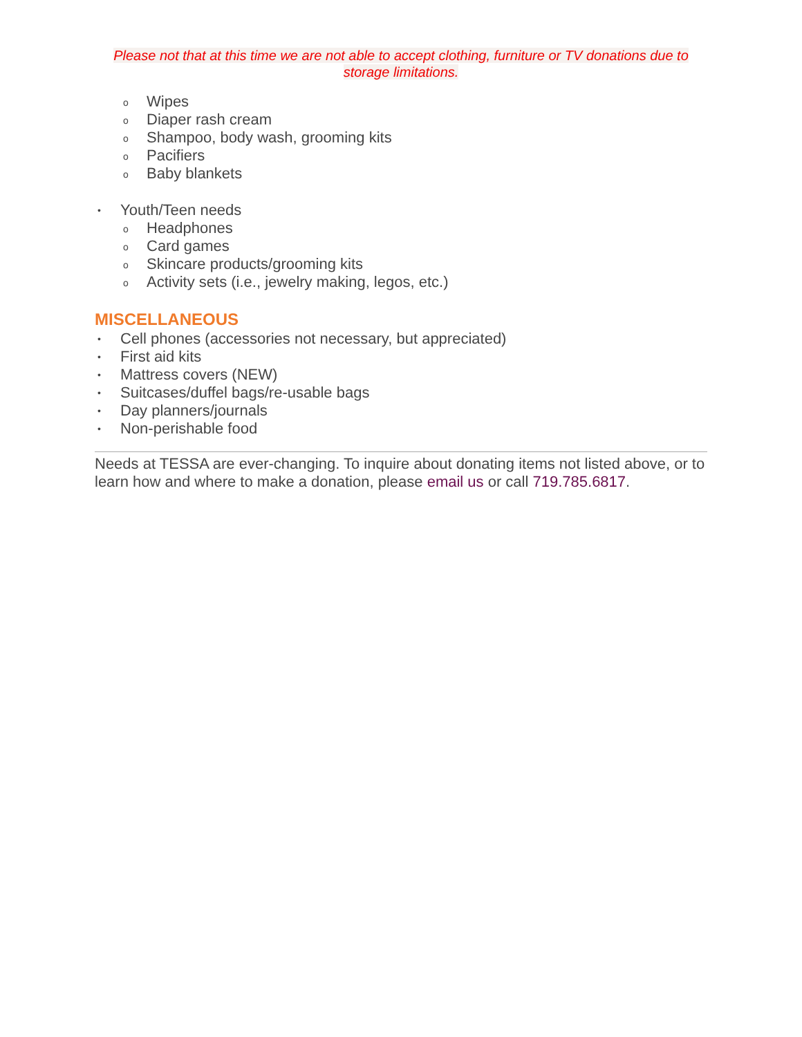Please not that at this time we are not able to accept clothing, furniture or TV donations due to storage limitations.
o Wipes
o Diaper rash cream
o Shampoo, body wash, grooming kits
o Pacifiers
o Baby blankets
• Youth/Teen needs
o Headphones
o Card games
o Skincare products/grooming kits
o Activity sets (i.e., jewelry making, legos, etc.)
MISCELLANEOUS
• Cell phones (accessories not necessary, but appreciated)
• First aid kits
• Mattress covers (NEW)
• Suitcases/duffel bags/re-usable bags
• Day planners/journals
• Non-perishable food
Needs at TESSA are ever-changing. To inquire about donating items not listed above, or to learn how and where to make a donation, please email us or call 719.785.6817.